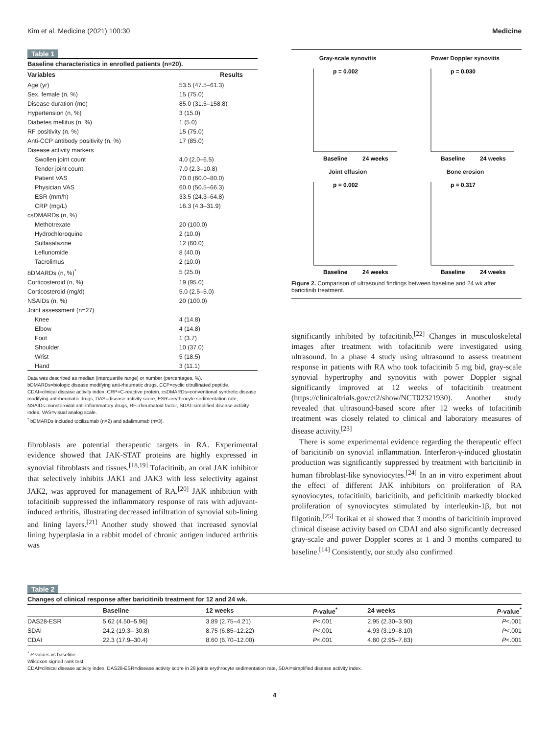Kim et al. Medicine (2021) 100:30 Medicine
Table 1
Baseline characteristics in enrolled patients (n=20).
| Variables | Results |
| --- | --- |
| Age (yr) | 53.5 (47.5–61.3) |
| Sex, female (n, %) | 15 (75.0) |
| Disease duration (mo) | 85.0 (31.5–158.8) |
| Hypertension (n, %) | 3 (15.0) |
| Diabetes mellitus (n, %) | 1 (5.0) |
| RF positivity (n, %) | 15 (75.0) |
| Anti-CCP antibody positivity (n, %) | 17 (85.0) |
| Disease activity markers | |
| Swollen joint count | 4.0 (2.0–6.5) |
| Tender joint count | 7.0 (2.3–10.8) |
| Patient VAS | 70.0 (60.0–80.0) |
| Physician VAS | 60.0 (50.5–66.3) |
| ESR (mm/h) | 33.5 (24.3–64.8) |
| CRP (mg/L) | 16.3 (4.3–31.9) |
| csDMARDs (n, %) | |
| Methotrexate | 20 (100.0) |
| Hydrochloroquine | 2 (10.0) |
| Sulfasalazine | 12 (60.0) |
| Leflunomide | 8 (40.0) |
| Tacrolimus | 2 (10.0) |
| bDMARDs (n, %)<sup>*</sup> | 5 (25.0) |
| Corticosteroid (n, %) | 19 (95.0) |
| Corticosteroid (mg/d) | 5.0 (2.5–5.0) |
| NSAIDs (n, %) | 20 (100.0) |
| Joint assessment (n=27) | |
| Knee | 4 (14.8) |
| Elbow | 4 (14.8) |
| Foot | 1 (3.7) |
| Shoulder | 10 (37.0) |
| Wrist | 5 (18.5) |
| Hand | 3 (11.1) |
Data was described as median (interquartile range) or number (percentages, %).
bDMARDs=biologic disease modifying anti-rheumatic drugs, CCP=cyclic citrullinated peptide, CDAI=clinical disease activity index, CRP=C-reactive protein, csDMARDs=conventional synthetic disease modifying antirheumatic drugs, DAS=disease activity score, ESR=erythrocyte sedimentation rate, NSAIDs=nonsteroidal anti-inflammatory drugs, RF=rheumatoid factor, SDAI=simplified disease activity index, VAS=visual analog scale.
<sup>*</sup> bDMARDs included tocilizumab (n=2) and adalimumab (n=3).
fibroblasts are potential therapeutic targets in RA. Experimental evidence showed that JAK-STAT proteins are highly expressed in synovial fibroblasts and tissues.<sup>[18,19]</sup> Tofacitinib, an oral JAK inhibitor that selectively inhibits JAK1 and JAK3 with less selectivity against JAK2, was approved for management of RA.<sup>[20]</sup> JAK inhibition with tofacitinib suppressed the inflammatory response of rats with adjuvant-induced arthritis, illustrating decreased infiltration of synovial sub-lining and lining layers.<sup>[21]</sup> Another study showed that increased synovial lining hyperplasia in a rabbit model of chronic antigen induced arthritis was
Gray-scale synovitis
p = 0.002
Baseline
24 weeks
Power Doppler synovitis
p = 0.030
Baseline
24 weeks
Joint effusion
p = 0.002
Baseline
24 weeks
Bone erosion
p = 0.317
Baseline
24 weeks
Figure 2. Comparison of ultrasound findings between baseline and 24 wk after baricitinib treatment.
significantly inhibited by tofacitinib.<sup>[22]</sup> Changes in musculoskeletal images after treatment with tofacitinib were investigated using ultrasound. In a phase 4 study using ultrasound to assess treatment response in patients with RA who took tofacitinib 5 mg bid, gray-scale synovial hypertrophy and synovitis with power Doppler signal significantly improved at 12 weeks of tofacitinib treatment (https://clinicaltrials.gov/ct2/show/NCT02321930). Another study revealed that ultrasound-based score after 12 weeks of tofacitinib treatment was closely related to clinical and laboratory measures of disease activity.<sup>[23]</sup>
There is some experimental evidence regarding the therapeutic effect of baricitinib on synovial inflammation. Interferon-γ-induced gliostatin production was significantly suppressed by treatment with baricitinib in human fibroblast-like synoviocytes.<sup>[24]</sup> In an in vitro experiment about the effect of different JAK inhibitors on proliferation of RA synoviocytes, tofacitinib, baricitinib, and peficitinib markedly blocked proliferation of synoviocytes stimulated by interleukin-1β, but not filgotinib.<sup>[25]</sup> Torikai et al showed that 3 months of baricitinib improved clinical disease activity based on CDAI and also significantly decreased gray-scale and power Doppler scores at 1 and 3 months compared to baseline.<sup>[14]</sup> Consistently, our study also confirmed
Table 2
Changes of clinical response after baricitinib treatment for 12 and 24 wk.
| | Baseline | 12 weeks | P -value<sup>*</sup> | 24 weeks | P -value<sup>*</sup> |
| --- | --- | --- | --- | --- | --- |
| DAS28-ESR | 5.62 (4.50–5.96) | 3.89 (2.75–4.21) | P <.001 | 2.95 (2.30–3.90) | P <.001 |
| SDAI | 24.2 (19.3– 30.8) | 8.75 (6.85–12.22) | P <.001 | 4.93 (3.19–8.10) | P <.001 |
| CDAI | 22.3 (17.9–30.4) | 8.60 (6.70–12.00) | P <.001 | 4.80 (2.95–7.83) | P <.001 |
<sup>*</sup> P-values vs baseline.
Wilcoxon signed rank test.
CDAI=clinical disease activity index, DAS28-ESR=disease activity score in 28 joints erythrocyte sedimentation rate, SDAI=simplified disease activity index.
4